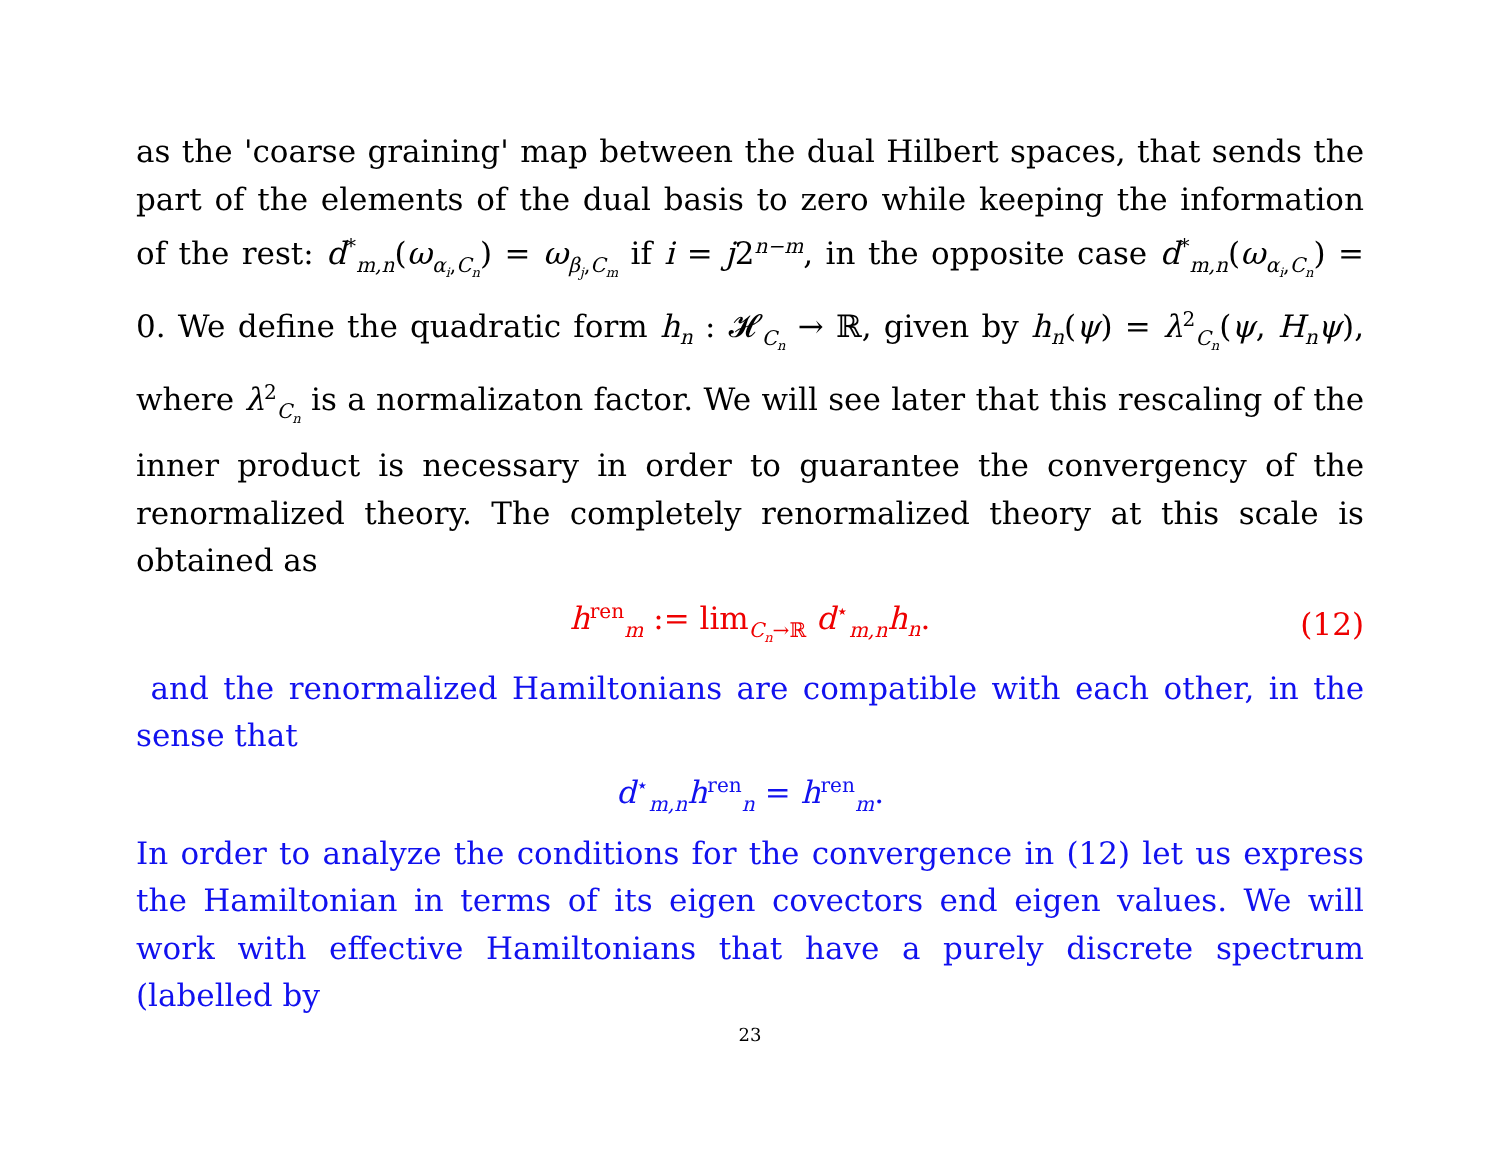as the 'coarse graining' map between the dual Hilbert spaces, that sends the part of the elements of the dual basis to zero while keeping the information of the rest: d<sup>*</sup><sub>m,n</sub>(ω<sub>α<sub>i</sub>,C<sub>n</sub></sub>) = ω<sub>β<sub>j</sub>,C<sub>m</sub></sub> if i = j2<sup>n−m</sup>, in the opposite case d<sup>*</sup><sub>m,n</sub>(ω<sub>α<sub>i</sub>,C<sub>n</sub></sub>) = 0. We define the quadratic form h<sub>n</sub> : 𝓗<sub>C<sub>n</sub></sub> → ℝ, given by h<sub>n</sub>(ψ) = λ<sup>2</sup><sub>C<sub>n</sub></sub>(ψ, H<sub>n</sub>ψ), where λ<sup>2</sup><sub>C<sub>n</sub></sub> is a normalizaton factor. We will see later that this rescaling of the inner product is necessary in order to guarantee the convergency of the renormalized theory. The completely renormalized theory at this scale is obtained as
h<sup>ren</sup><sub>m</sub> := lim<sub>C<sub>n</sub>→ℝ</sub> d<sup>⋆</sup><sub>m,n</sub>h<sub>n</sub>. (12)
and the renormalized Hamiltonians are compatible with each other, in the sense that
d<sup>⋆</sup><sub>m,n</sub>h<sup>ren</sup><sub>n</sub> = h<sup>ren</sup><sub>m</sub>.
In order to analyze the conditions for the convergence in (12) let us express the Hamiltonian in terms of its eigen covectors end eigen values. We will work with effective Hamiltonians that have a purely discrete spectrum (labelled by
23